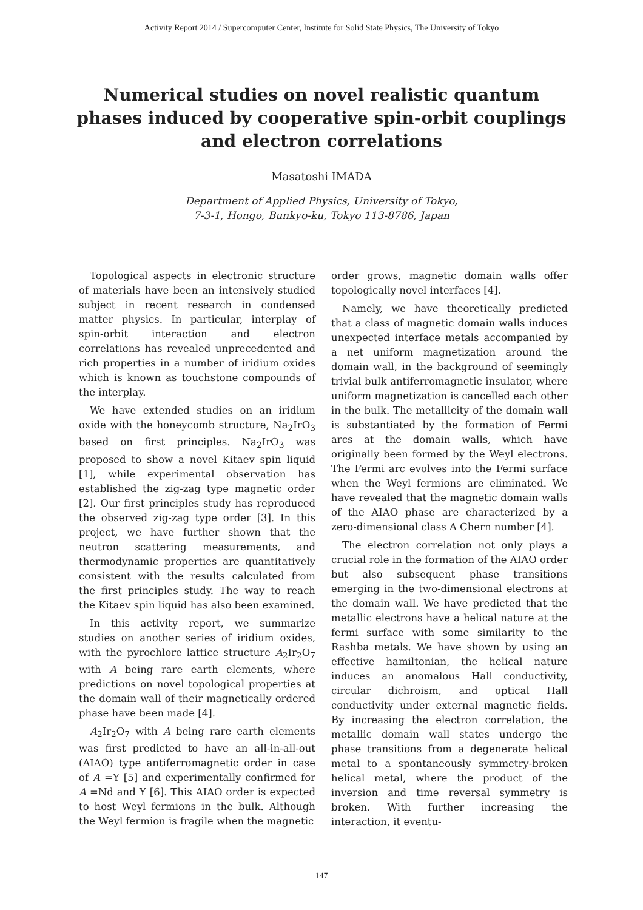Activity Report 2014 / Supercomputer Center, Institute for Solid State Physics, The University of Tokyo
Numerical studies on novel realistic quantum phases induced by cooperative spin-orbit couplings and electron correlations
Masatoshi IMADA
Department of Applied Physics, University of Tokyo,
7-3-1, Hongo, Bunkyo-ku, Tokyo 113-8786, Japan
Topological aspects in electronic structure of materials have been an intensively studied subject in recent research in condensed matter physics. In particular, interplay of spin-orbit interaction and electron correlations has revealed unprecedented and rich properties in a number of iridium oxides which is known as touchstone compounds of the interplay.
We have extended studies on an iridium oxide with the honeycomb structure, Na<sub>2</sub>IrO<sub>3</sub> based on first principles. Na<sub>2</sub>IrO<sub>3</sub> was proposed to show a novel Kitaev spin liquid [1], while experimental observation has established the zig-zag type magnetic order [2]. Our first principles study has reproduced the observed zig-zag type order [3]. In this project, we have further shown that the neutron scattering measurements, and thermodynamic properties are quantitatively consistent with the results calculated from the first principles study. The way to reach the Kitaev spin liquid has also been examined.
In this activity report, we summarize studies on another series of iridium oxides, with the pyrochlore lattice structure A<sub>2</sub>Ir<sub>2</sub>O<sub>7</sub> with A being rare earth elements, where predictions on novel topological properties at the domain wall of their magnetically ordered phase have been made [4].
A<sub>2</sub>Ir<sub>2</sub>O<sub>7</sub> with A being rare earth elements was first predicted to have an all-in-all-out (AIAO) type antiferromagnetic order in case of A =Y [5] and experimentally confirmed for A =Nd and Y [6]. This AIAO order is expected to host Weyl fermions in the bulk. Although the Weyl fermion is fragile when the magnetic
order grows, magnetic domain walls offer topologically novel interfaces [4].
Namely, we have theoretically predicted that a class of magnetic domain walls induces unexpected interface metals accompanied by a net uniform magnetization around the domain wall, in the background of seemingly trivial bulk antiferromagnetic insulator, where uniform magnetization is cancelled each other in the bulk. The metallicity of the domain wall is substantiated by the formation of Fermi arcs at the domain walls, which have originally been formed by the Weyl electrons. The Fermi arc evolves into the Fermi surface when the Weyl fermions are eliminated. We have revealed that the magnetic domain walls of the AIAO phase are characterized by a zero-dimensional class A Chern number [4].
The electron correlation not only plays a crucial role in the formation of the AIAO order but also subsequent phase transitions emerging in the two-dimensional electrons at the domain wall. We have predicted that the metallic electrons have a helical nature at the fermi surface with some similarity to the Rashba metals. We have shown by using an effective hamiltonian, the helical nature induces an anomalous Hall conductivity, circular dichroism, and optical Hall conductivity under external magnetic fields. By increasing the electron correlation, the metallic domain wall states undergo the phase transitions from a degenerate helical metal to a spontaneously symmetry-broken helical metal, where the product of the inversion and time reversal symmetry is broken. With further increasing the interaction, it eventu-
147